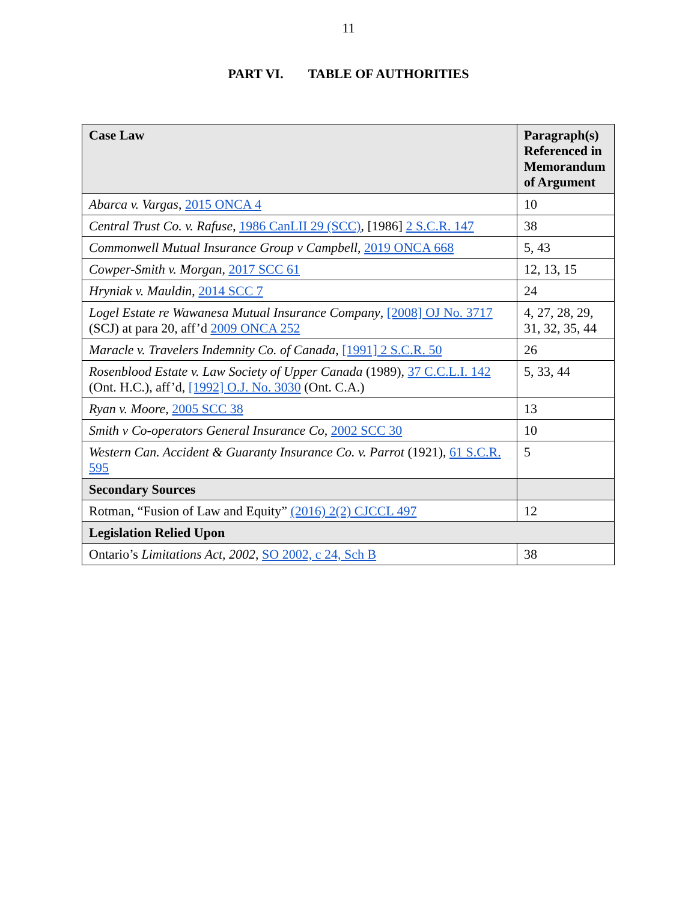11
PART VI. TABLE OF AUTHORITIES
| Case Law | Paragraph(s) Referenced in Memorandum of Argument |
| --- | --- |
| Abarca v. Vargas , 2015 ONCA 4 | 10 |
| Central Trust Co. v. Rafuse , 1986 CanLII 29 (SCC) , [1986] 2 S.C.R. 147 | 38 |
| Commonwell Mutual Insurance Group v Campbell , 2019 ONCA 668 | 5, 43 |
| Cowper-Smith v. Morgan , 2017 SCC 61 | 12, 13, 15 |
| Hryniak v. Mauldin , 2014 SCC 7 | 24 |
| Logel Estate re Wawanesa Mutual Insurance Company , [2008] OJ No. 3717 (SCJ) at para 20, aff’d 2009 ONCA 252 | 4, 27, 28, 29, 31, 32, 35, 44 |
| Maracle v. Travelers Indemnity Co. of Canada , [1991] 2 S.C.R. 50 | 26 |
| Rosenblood Estate v. Law Society of Upper Canada (1989), 37 C.C.L.I. 142 (Ont. H.C.), aff’d, [1992] O.J. No. 3030 (Ont. C.A.) | 5, 33, 44 |
| Ryan v. Moore , 2005 SCC 38 | 13 |
| Smith v Co-operators General Insurance Co , 2002 SCC 30 | 10 |
| Western Can. Accident & Guaranty Insurance Co. v. Parrot (1921), 61 S.C.R. 595 | 5 |
| Secondary Sources | |
| Rotman, “Fusion of Law and Equity” (2016) 2(2) CJCCL 497 | 12 |
| Legislation Relied Upon | |
| Ontario’s Limitations Act, 2002 , SO 2002, c 24, Sch B | 38 |